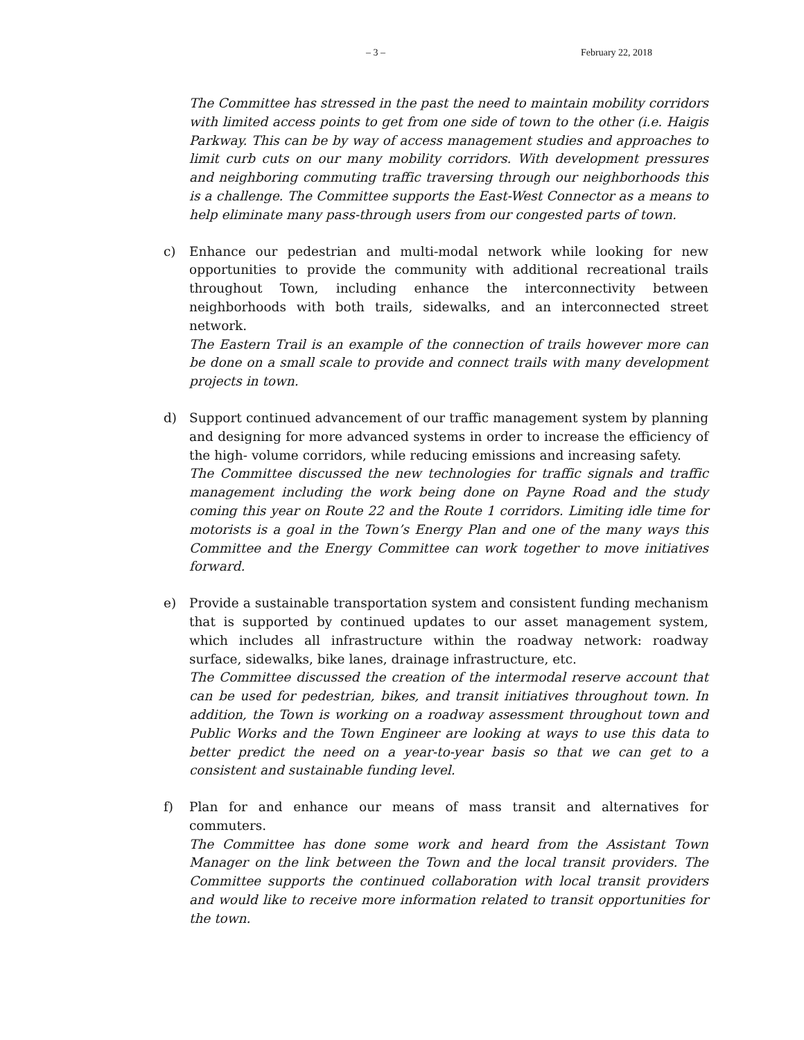– 3 – February 22, 2018
The Committee has stressed in the past the need to maintain mobility corridors with limited access points to get from one side of town to the other (i.e. Haigis Parkway. This can be by way of access management studies and approaches to limit curb cuts on our many mobility corridors. With development pressures and neighboring commuting traffic traversing through our neighborhoods this is a challenge. The Committee supports the East-West Connector as a means to help eliminate many pass-through users from our congested parts of town.
c) Enhance our pedestrian and multi-modal network while looking for new opportunities to provide the community with additional recreational trails throughout Town, including enhance the interconnectivity between neighborhoods with both trails, sidewalks, and an interconnected street network.
The Eastern Trail is an example of the connection of trails however more can be done on a small scale to provide and connect trails with many development projects in town.
d) Support continued advancement of our traffic management system by planning and designing for more advanced systems in order to increase the efficiency of the high- volume corridors, while reducing emissions and increasing safety.
The Committee discussed the new technologies for traffic signals and traffic management including the work being done on Payne Road and the study coming this year on Route 22 and the Route 1 corridors. Limiting idle time for motorists is a goal in the Town’s Energy Plan and one of the many ways this Committee and the Energy Committee can work together to move initiatives forward.
e) Provide a sustainable transportation system and consistent funding mechanism that is supported by continued updates to our asset management system, which includes all infrastructure within the roadway network: roadway surface, sidewalks, bike lanes, drainage infrastructure, etc.
The Committee discussed the creation of the intermodal reserve account that can be used for pedestrian, bikes, and transit initiatives throughout town. In addition, the Town is working on a roadway assessment throughout town and Public Works and the Town Engineer are looking at ways to use this data to better predict the need on a year-to-year basis so that we can get to a consistent and sustainable funding level.
f) Plan for and enhance our means of mass transit and alternatives for commuters.
The Committee has done some work and heard from the Assistant Town Manager on the link between the Town and the local transit providers. The Committee supports the continued collaboration with local transit providers and would like to receive more information related to transit opportunities for the town.